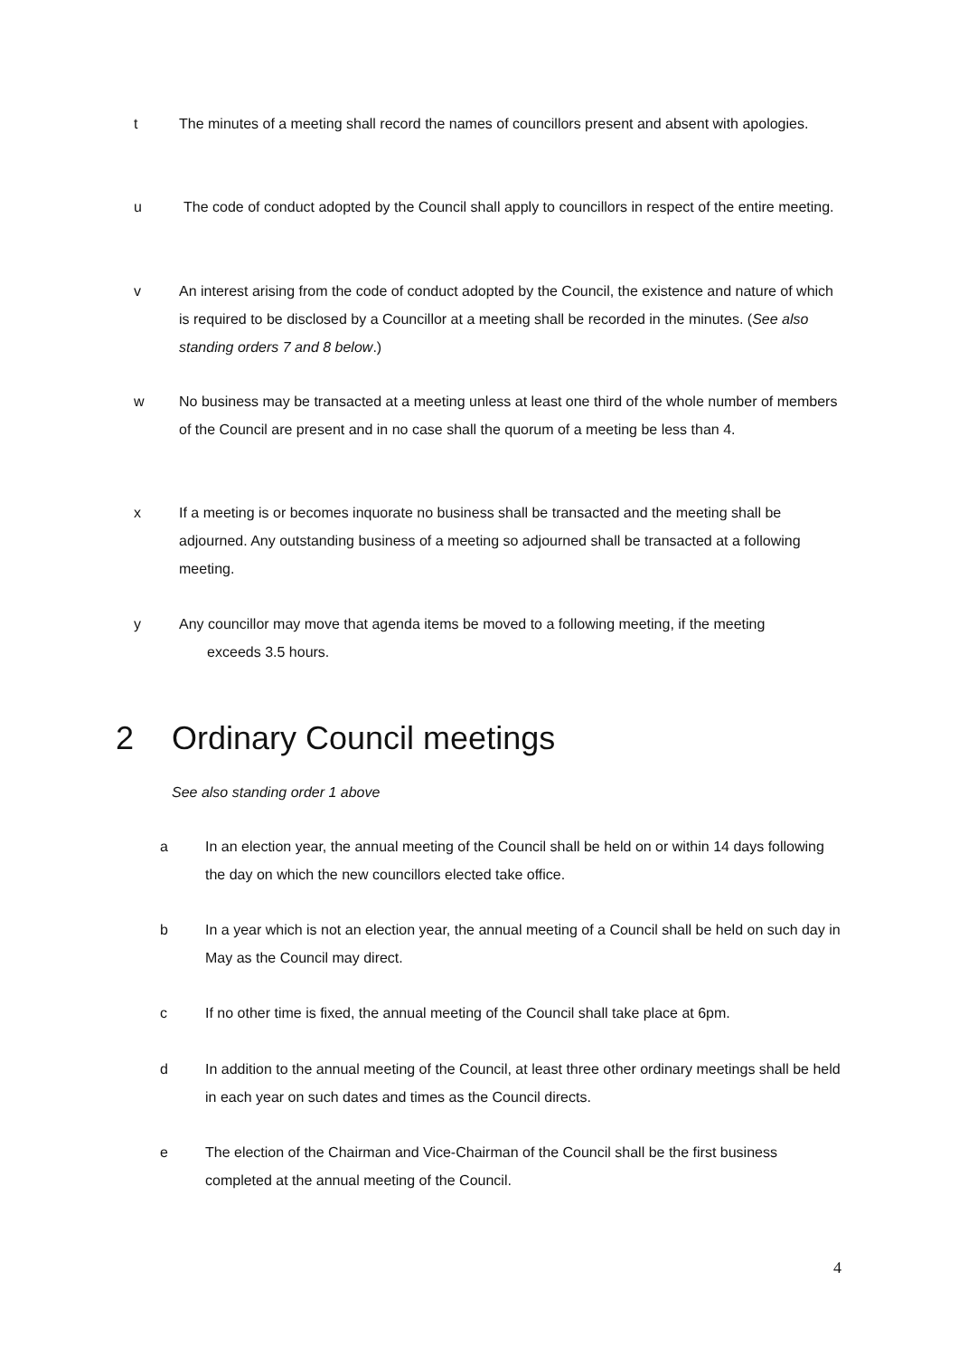t The minutes of a meeting shall record the names of councillors present and absent with apologies.
u The code of conduct adopted by the Council shall apply to councillors in respect of the entire meeting.
v An interest arising from the code of conduct adopted by the Council, the existence and nature of which is required to be disclosed by a Councillor at a meeting shall be recorded in the minutes. (See also standing orders 7 and 8 below.)
w No business may be transacted at a meeting unless at least one third of the whole number of members of the Council are present and in no case shall the quorum of a meeting be less than 4.
x If a meeting is or becomes inquorate no business shall be transacted and the meeting shall be adjourned. Any outstanding business of a meeting so adjourned shall be transacted at a following meeting.
y Any councillor may move that agenda items be moved to a following meeting, if the meeting
exceeds 3.5 hours.
2 Ordinary Council meetings
See also standing order 1 above
a In an election year, the annual meeting of the Council shall be held on or within 14 days following the day on which the new councillors elected take office.
b In a year which is not an election year, the annual meeting of a Council shall be held on such day in May as the Council may direct.
c If no other time is fixed, the annual meeting of the Council shall take place at 6pm.
d In addition to the annual meeting of the Council, at least three other ordinary meetings shall be held in each year on such dates and times as the Council directs.
e The election of the Chairman and Vice-Chairman of the Council shall be the first business completed at the annual meeting of the Council.
4